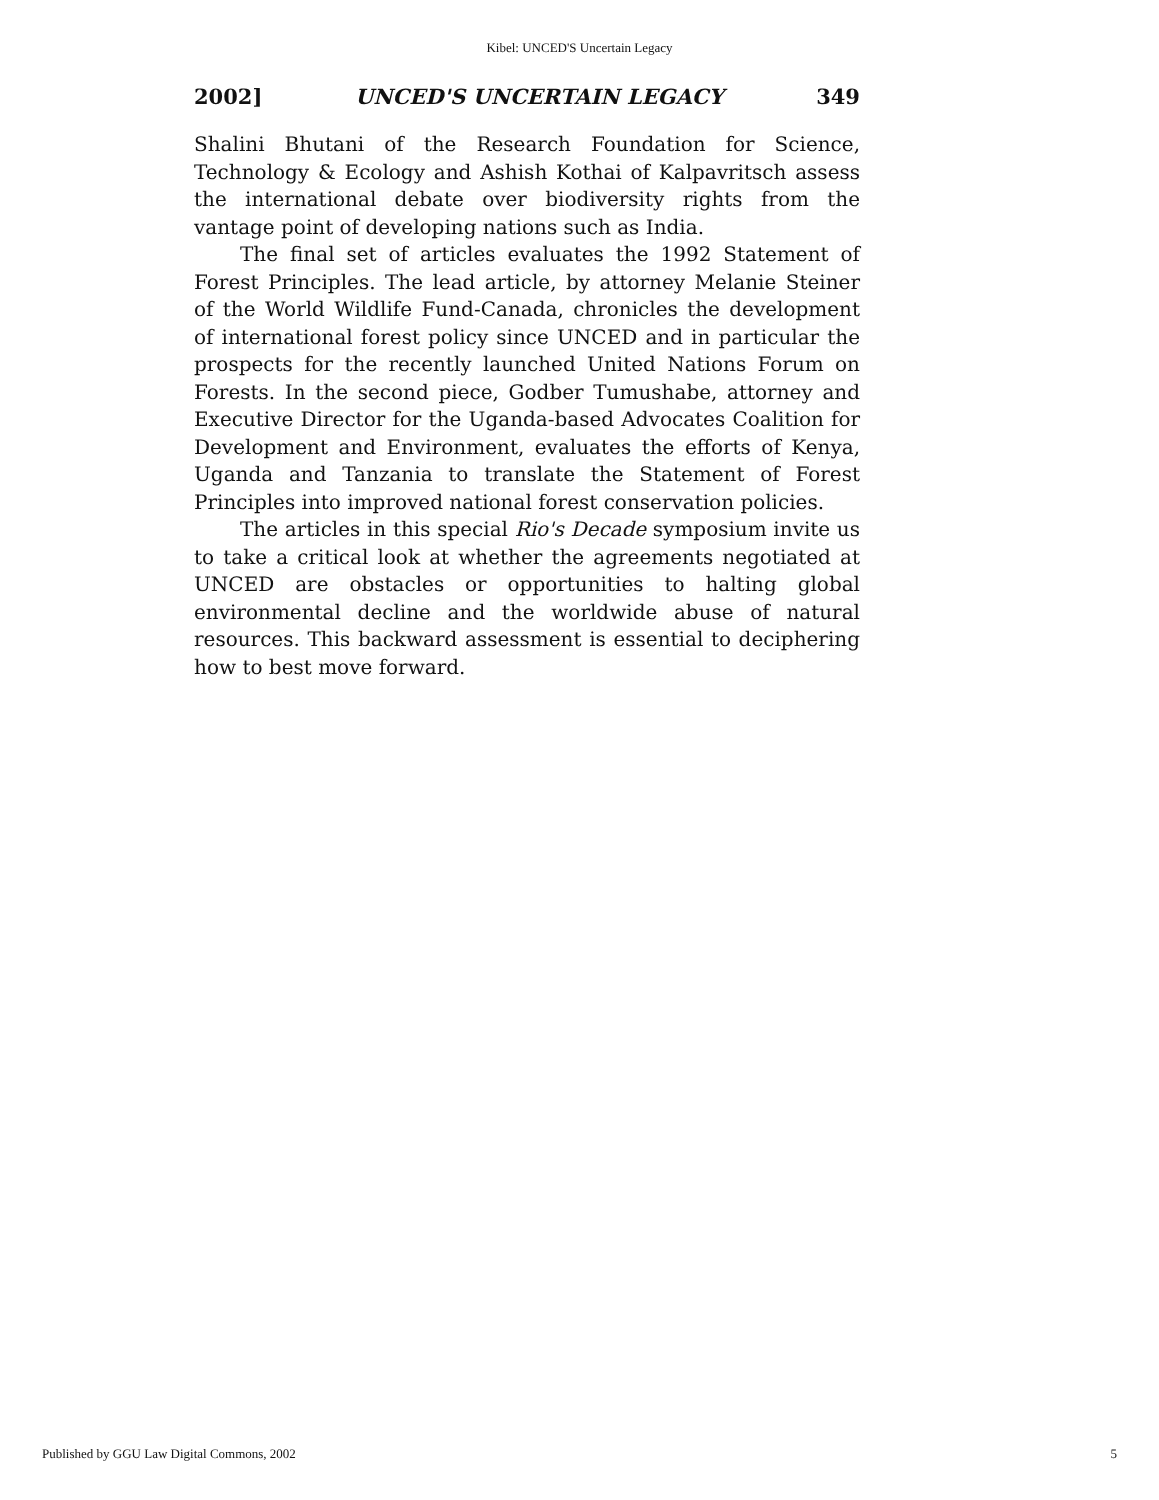Kibel: UNCED'S Uncertain Legacy
2002] UNCED'S UNCERTAIN LEGACY 349
Shalini Bhutani of the Research Foundation for Science, Technology & Ecology and Ashish Kothai of Kalpavritsch assess the international debate over biodiversity rights from the vantage point of developing nations such as India.
The final set of articles evaluates the 1992 Statement of Forest Principles. The lead article, by attorney Melanie Steiner of the World Wildlife Fund-Canada, chronicles the development of international forest policy since UNCED and in particular the prospects for the recently launched United Nations Forum on Forests. In the second piece, Godber Tumushabe, attorney and Executive Director for the Uganda-based Advocates Coalition for Development and Environment, evaluates the efforts of Kenya, Uganda and Tanzania to translate the Statement of Forest Principles into improved national forest conservation policies.
The articles in this special Rio's Decade symposium invite us to take a critical look at whether the agreements negotiated at UNCED are obstacles or opportunities to halting global environmental decline and the worldwide abuse of natural resources. This backward assessment is essential to deciphering how to best move forward.
Published by GGU Law Digital Commons, 2002 5